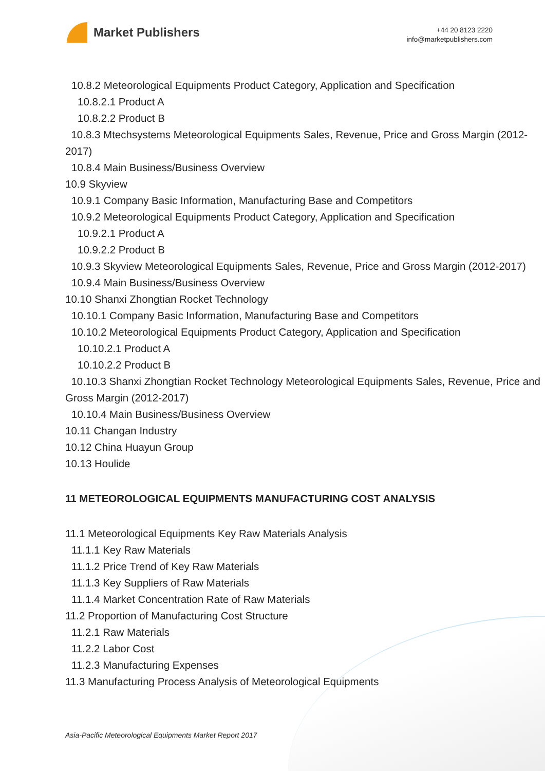Market Publishers
+44 20 8123 2220
info@marketpublishers.com
10.8.2 Meteorological Equipments Product Category, Application and Specification
10.8.2.1 Product A
10.8.2.2 Product B
10.8.3 Mtechsystems Meteorological Equipments Sales, Revenue, Price and Gross Margin (2012-2017)
10.8.4 Main Business/Business Overview
10.9 Skyview
10.9.1 Company Basic Information, Manufacturing Base and Competitors
10.9.2 Meteorological Equipments Product Category, Application and Specification
10.9.2.1 Product A
10.9.2.2 Product B
10.9.3 Skyview Meteorological Equipments Sales, Revenue, Price and Gross Margin (2012-2017)
10.9.4 Main Business/Business Overview
10.10 Shanxi Zhongtian Rocket Technology
10.10.1 Company Basic Information, Manufacturing Base and Competitors
10.10.2 Meteorological Equipments Product Category, Application and Specification
10.10.2.1 Product A
10.10.2.2 Product B
10.10.3 Shanxi Zhongtian Rocket Technology Meteorological Equipments Sales, Revenue, Price and Gross Margin (2012-2017)
10.10.4 Main Business/Business Overview
10.11 Changan Industry
10.12 China Huayun Group
10.13 Houlide
11 METEOROLOGICAL EQUIPMENTS MANUFACTURING COST ANALYSIS
11.1 Meteorological Equipments Key Raw Materials Analysis
11.1.1 Key Raw Materials
11.1.2 Price Trend of Key Raw Materials
11.1.3 Key Suppliers of Raw Materials
11.1.4 Market Concentration Rate of Raw Materials
11.2 Proportion of Manufacturing Cost Structure
11.2.1 Raw Materials
11.2.2 Labor Cost
11.2.3 Manufacturing Expenses
11.3 Manufacturing Process Analysis of Meteorological Equipments
Asia-Pacific Meteorological Equipments Market Report 2017